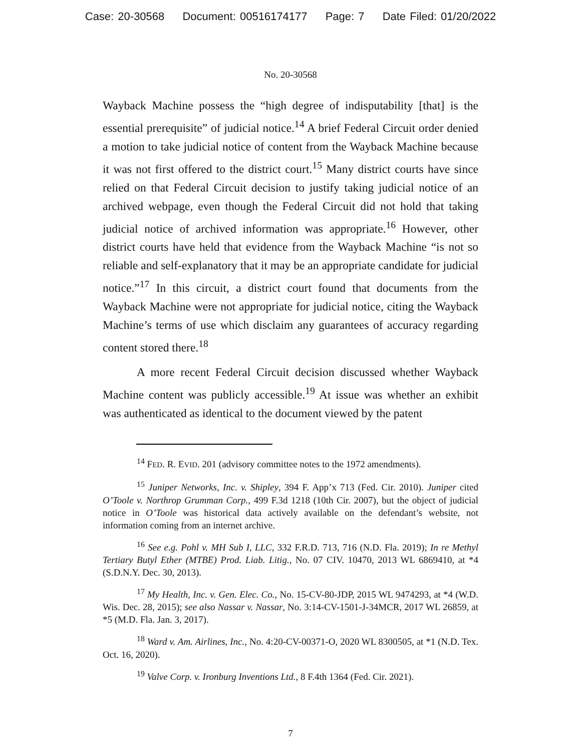Case: 20-30568 Document: 00516174177 Page: 7 Date Filed: 01/20/2022
No. 20-30568
Wayback Machine possess the “high degree of indisputability [that] is the essential prerequisite” of judicial notice.<sup>14</sup> A brief Federal Circuit order denied a motion to take judicial notice of content from the Wayback Machine because it was not first offered to the district court.<sup>15</sup> Many district courts have since relied on that Federal Circuit decision to justify taking judicial notice of an archived webpage, even though the Federal Circuit did not hold that taking judicial notice of archived information was appropriate.<sup>16</sup> However, other district courts have held that evidence from the Wayback Machine “is not so reliable and self-explanatory that it may be an appropriate candidate for judicial notice.”<sup>17</sup> In this circuit, a district court found that documents from the Wayback Machine were not appropriate for judicial notice, citing the Wayback Machine’s terms of use which disclaim any guarantees of accuracy regarding content stored there.<sup>18</sup>
A more recent Federal Circuit decision discussed whether Wayback Machine content was publicly accessible.<sup>19</sup> At issue was whether an exhibit was authenticated as identical to the document viewed by the patent
<sup>14</sup> FED. R. EVID. 201 (advisory committee notes to the 1972 amendments).
<sup>15</sup> Juniper Networks, Inc. v. Shipley, 394 F. App’x 713 (Fed. Cir. 2010). Juniper cited O’Toole v. Northrop Grumman Corp., 499 F.3d 1218 (10th Cir. 2007), but the object of judicial notice in O’Toole was historical data actively available on the defendant’s website, not information coming from an internet archive.
<sup>16</sup> See e.g. Pohl v. MH Sub I, LLC, 332 F.R.D. 713, 716 (N.D. Fla. 2019); In re Methyl Tertiary Butyl Ether (MTBE) Prod. Liab. Litig., No. 07 CIV. 10470, 2013 WL 6869410, at *4 (S.D.N.Y. Dec. 30, 2013).
<sup>17</sup> My Health, Inc. v. Gen. Elec. Co., No. 15-CV-80-JDP, 2015 WL 9474293, at *4 (W.D. Wis. Dec. 28, 2015); see also Nassar v. Nassar, No. 3:14-CV-1501-J-34MCR, 2017 WL 26859, at *5 (M.D. Fla. Jan. 3, 2017).
<sup>18</sup> Ward v. Am. Airlines, Inc., No. 4:20-CV-00371-O, 2020 WL 8300505, at *1 (N.D. Tex. Oct. 16, 2020).
<sup>19</sup> Valve Corp. v. Ironburg Inventions Ltd., 8 F.4th 1364 (Fed. Cir. 2021).
7